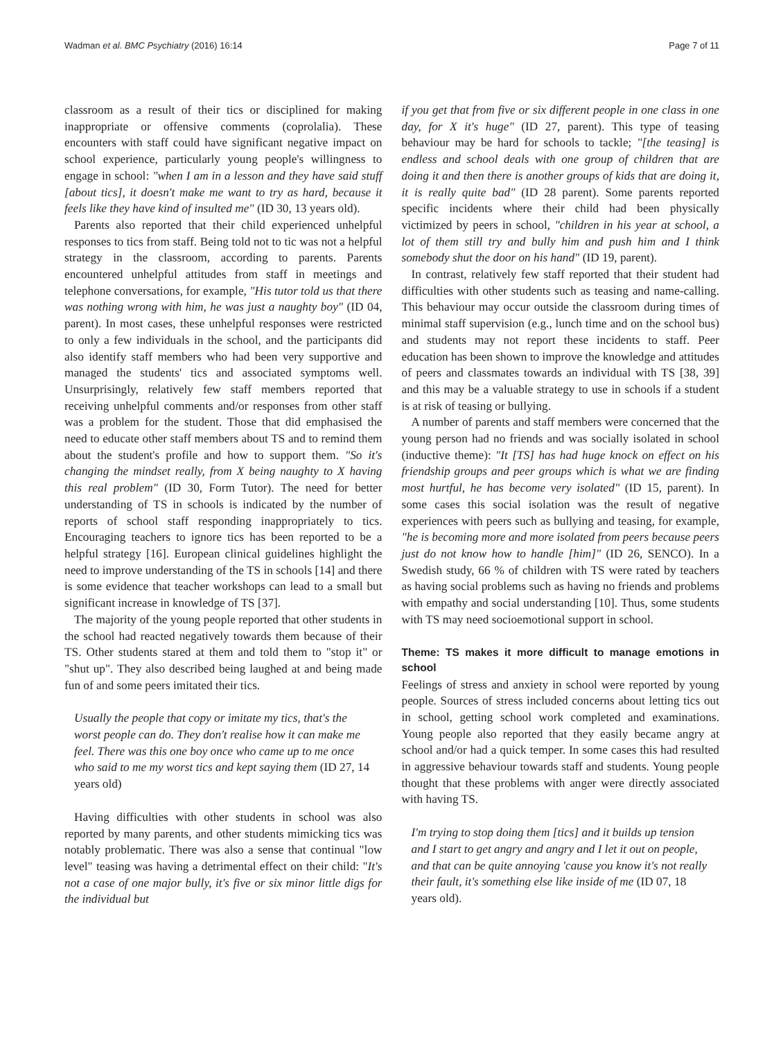Wadman et al. BMC Psychiatry (2016) 16:14 Page 7 of 11
classroom as a result of their tics or disciplined for making inappropriate or offensive comments (coprolalia). These encounters with staff could have significant negative impact on school experience, particularly young people's willingness to engage in school: "when I am in a lesson and they have said stuff [about tics], it doesn't make me want to try as hard, because it feels like they have kind of insulted me" (ID 30, 13 years old).
Parents also reported that their child experienced unhelpful responses to tics from staff. Being told not to tic was not a helpful strategy in the classroom, according to parents. Parents encountered unhelpful attitudes from staff in meetings and telephone conversations, for example, "His tutor told us that there was nothing wrong with him, he was just a naughty boy" (ID 04, parent). In most cases, these unhelpful responses were restricted to only a few individuals in the school, and the participants did also identify staff members who had been very supportive and managed the students' tics and associated symptoms well. Unsurprisingly, relatively few staff members reported that receiving unhelpful comments and/or responses from other staff was a problem for the student. Those that did emphasised the need to educate other staff members about TS and to remind them about the student's profile and how to support them. "So it's changing the mindset really, from X being naughty to X having this real problem" (ID 30, Form Tutor). The need for better understanding of TS in schools is indicated by the number of reports of school staff responding inappropriately to tics. Encouraging teachers to ignore tics has been reported to be a helpful strategy [16]. European clinical guidelines highlight the need to improve understanding of the TS in schools [14] and there is some evidence that teacher workshops can lead to a small but significant increase in knowledge of TS [37].
The majority of the young people reported that other students in the school had reacted negatively towards them because of their TS. Other students stared at them and told them to "stop it" or "shut up". They also described being laughed at and being made fun of and some peers imitated their tics.
Usually the people that copy or imitate my tics, that's the worst people can do. They don't realise how it can make me feel. There was this one boy once who came up to me once who said to me my worst tics and kept saying them (ID 27, 14 years old)
Having difficulties with other students in school was also reported by many parents, and other students mimicking tics was notably problematic. There was also a sense that continual "low level" teasing was having a detrimental effect on their child: "It's not a case of one major bully, it's five or six minor little digs for the individual but
if you get that from five or six different people in one class in one day, for X it's huge" (ID 27, parent). This type of teasing behaviour may be hard for schools to tackle; "[the teasing] is endless and school deals with one group of children that are doing it and then there is another groups of kids that are doing it, it is really quite bad" (ID 28 parent). Some parents reported specific incidents where their child had been physically victimized by peers in school, "children in his year at school, a lot of them still try and bully him and push him and I think somebody shut the door on his hand" (ID 19, parent).
In contrast, relatively few staff reported that their student had difficulties with other students such as teasing and name-calling. This behaviour may occur outside the classroom during times of minimal staff supervision (e.g., lunch time and on the school bus) and students may not report these incidents to staff. Peer education has been shown to improve the knowledge and attitudes of peers and classmates towards an individual with TS [38, 39] and this may be a valuable strategy to use in schools if a student is at risk of teasing or bullying.
A number of parents and staff members were concerned that the young person had no friends and was socially isolated in school (inductive theme): "It [TS] has had huge knock on effect on his friendship groups and peer groups which is what we are finding most hurtful, he has become very isolated" (ID 15, parent). In some cases this social isolation was the result of negative experiences with peers such as bullying and teasing, for example, "he is becoming more and more isolated from peers because peers just do not know how to handle [him]" (ID 26, SENCO). In a Swedish study, 66 % of children with TS were rated by teachers as having social problems such as having no friends and problems with empathy and social understanding [10]. Thus, some students with TS may need socioemotional support in school.
Theme: TS makes it more difficult to manage emotions in school
Feelings of stress and anxiety in school were reported by young people. Sources of stress included concerns about letting tics out in school, getting school work completed and examinations. Young people also reported that they easily became angry at school and/or had a quick temper. In some cases this had resulted in aggressive behaviour towards staff and students. Young people thought that these problems with anger were directly associated with having TS.
I'm trying to stop doing them [tics] and it builds up tension and I start to get angry and angry and I let it out on people, and that can be quite annoying 'cause you know it's not really their fault, it's something else like inside of me (ID 07, 18 years old).